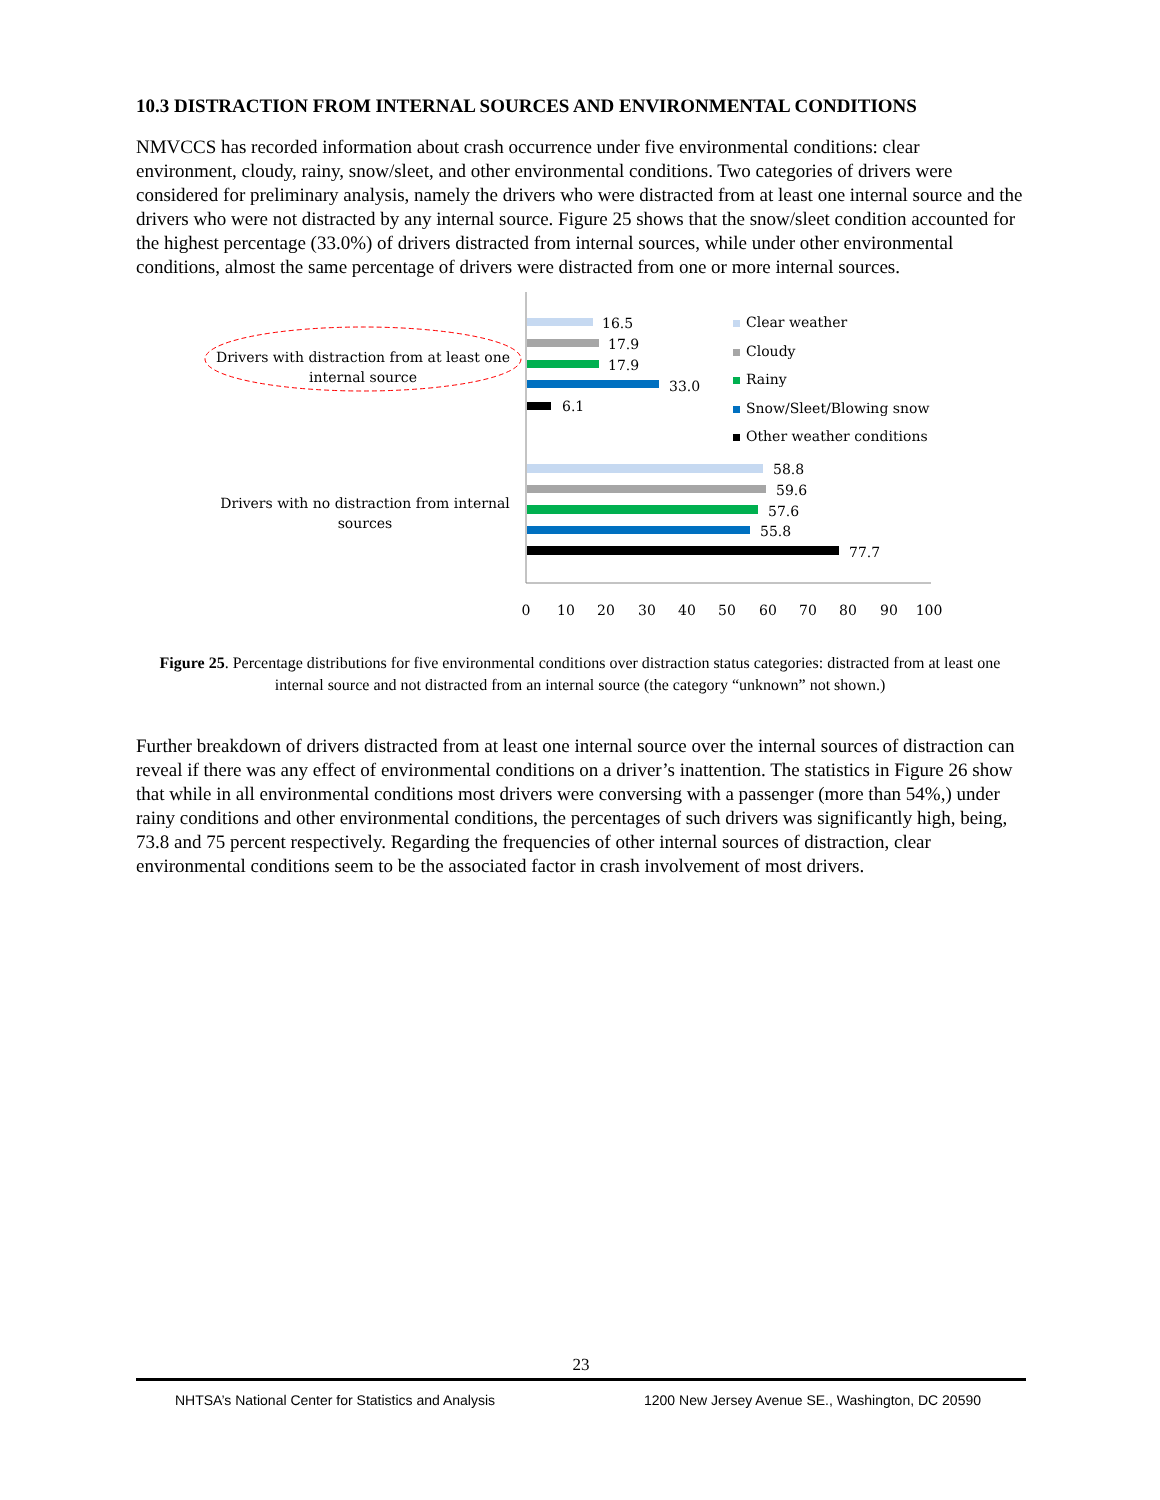10.3 DISTRACTION FROM INTERNAL SOURCES AND ENVIRONMENTAL CONDITIONS
NMVCCS has recorded information about crash occurrence under five environmental conditions: clear environment, cloudy, rainy, snow/sleet, and other environmental conditions. Two categories of drivers were considered for preliminary analysis, namely the drivers who were distracted from at least one internal source and the drivers who were not distracted by any internal source. Figure 25 shows that the snow/sleet condition accounted for the highest percentage (33.0%) of drivers distracted from internal sources, while under other environmental conditions, almost the same percentage of drivers were distracted from one or more internal sources.
Drivers with distraction from at least one
internal source
Drivers with no distraction from internal
sources
16.5
17.9
17.9
33.0
6.1
58.8
59.6
57.6
55.8
77.7
0
10
20
30
40
50
60
70
80
90
100
Clear weather
Cloudy
Rainy
Snow/Sleet/Blowing snow
Other weather conditions
Figure 25. Percentage distributions for five environmental conditions over distraction status categories: distracted from at least one internal source and not distracted from an internal source (the category “unknown” not shown.)
Further breakdown of drivers distracted from at least one internal source over the internal sources of distraction can reveal if there was any effect of environmental conditions on a driver’s inattention. The statistics in Figure 26 show that while in all environmental conditions most drivers were conversing with a passenger (more than 54%,) under rainy conditions and other environmental conditions, the percentages of such drivers was significantly high, being, 73.8 and 75 percent respectively. Regarding the frequencies of other internal sources of distraction, clear environmental conditions seem to be the associated factor in crash involvement of most drivers.
23
NHTSA’s National Center for Statistics and Analysis 1200 New Jersey Avenue SE., Washington, DC 20590